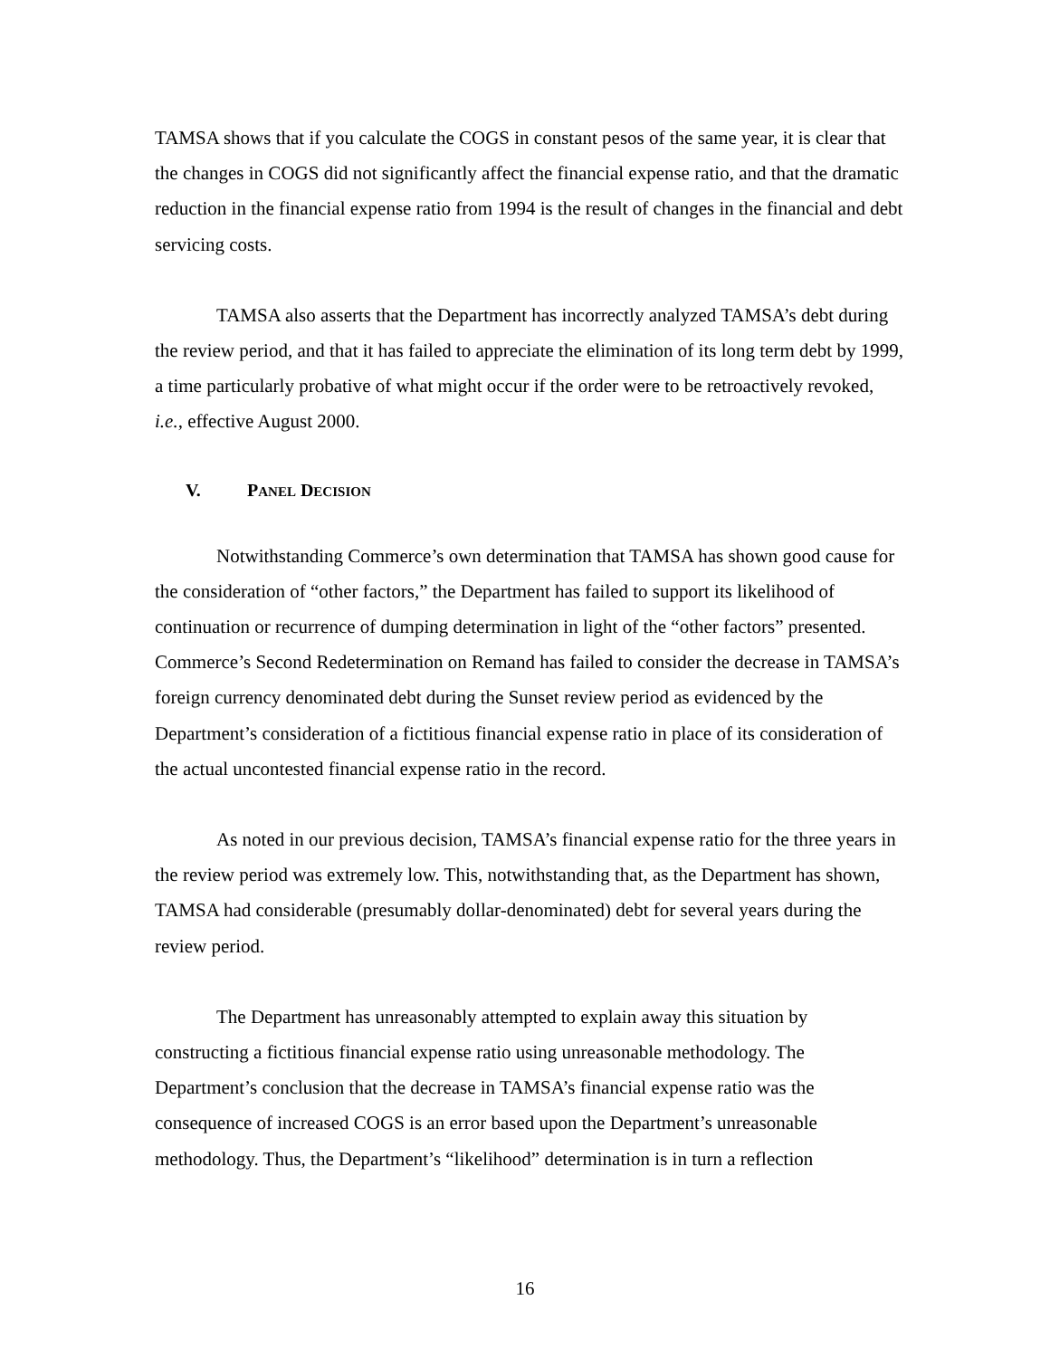TAMSA shows that if you calculate the COGS in constant pesos of the same year, it is clear that the changes in COGS did not significantly affect the financial expense ratio, and that the dramatic reduction in the financial expense ratio from 1994 is the result of changes in the financial and debt servicing costs.
TAMSA also asserts that the Department has incorrectly analyzed TAMSA’s debt during the review period, and that it has failed to appreciate the elimination of its long term debt by 1999, a time particularly probative of what might occur if the order were to be retroactively revoked, i.e., effective August 2000.
V. PANEL DECISION
Notwithstanding Commerce’s own determination that TAMSA has shown good cause for the consideration of “other factors,” the Department has failed to support its likelihood of continuation or recurrence of dumping determination in light of the “other factors” presented. Commerce’s Second Redetermination on Remand has failed to consider the decrease in TAMSA’s foreign currency denominated debt during the Sunset review period as evidenced by the Department’s consideration of a fictitious financial expense ratio in place of its consideration of the actual uncontested financial expense ratio in the record.
As noted in our previous decision, TAMSA’s financial expense ratio for the three years in the review period was extremely low. This, notwithstanding that, as the Department has shown, TAMSA had considerable (presumably dollar-denominated) debt for several years during the review period.
The Department has unreasonably attempted to explain away this situation by constructing a fictitious financial expense ratio using unreasonable methodology. The Department’s conclusion that the decrease in TAMSA’s financial expense ratio was the consequence of increased COGS is an error based upon the Department’s unreasonable methodology. Thus, the Department’s “likelihood” determination is in turn a reflection
16